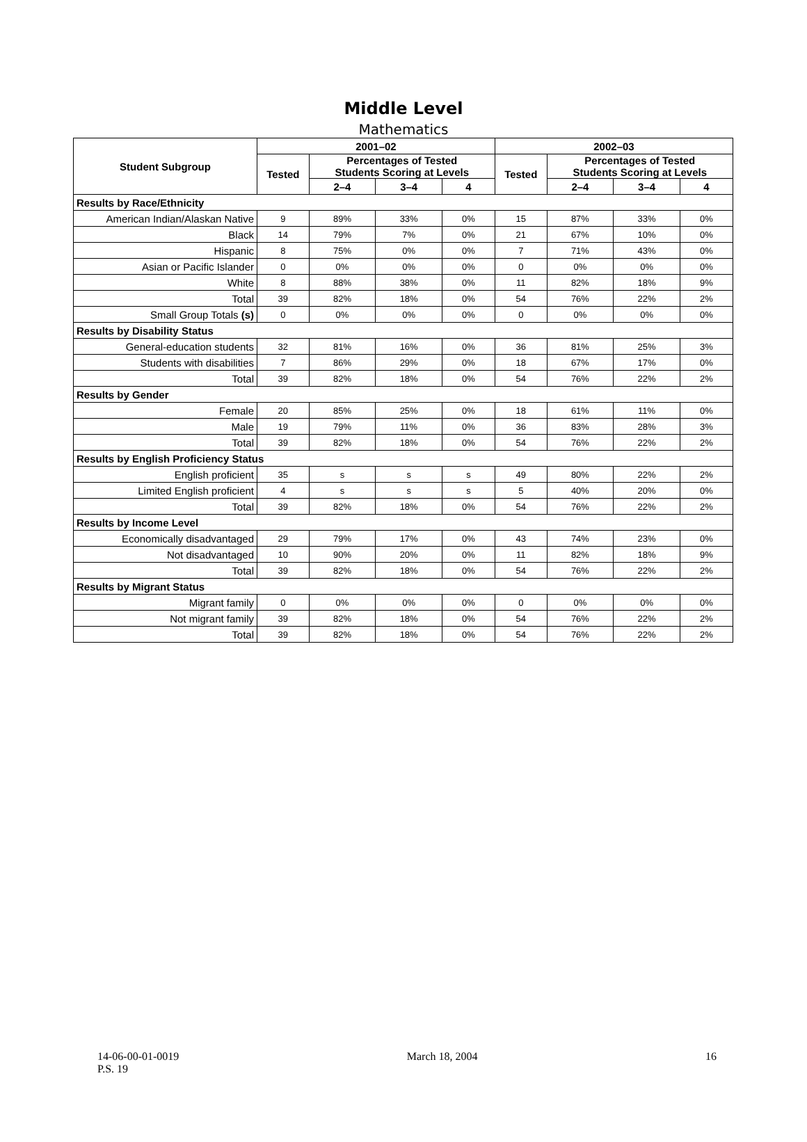Middle Level
Mathematics
| Student Subgroup | 2001–02 | | | | 2002–03 | | | |
| --- | --- | --- | --- | --- | --- | --- | --- | --- |
| | Tested | Percentages of Tested Students Scoring at Levels | | | Tested | Percentages of Tested Students Scoring at Levels | | |
| | | 2–4 | 3–4 | 4 | | 2–4 | 3–4 | 4 |
| Results by Race/Ethnicity | | | | | | | | |
| American Indian/Alaskan Native | 9 | 89% | 33% | 0% | 15 | 87% | 33% | 0% |
| Black | 14 | 79% | 7% | 0% | 21 | 67% | 10% | 0% |
| Hispanic | 8 | 75% | 0% | 0% | 7 | 71% | 43% | 0% |
| Asian or Pacific Islander | 0 | 0% | 0% | 0% | 0 | 0% | 0% | 0% |
| White | 8 | 88% | 38% | 0% | 11 | 82% | 18% | 9% |
| Total | 39 | 82% | 18% | 0% | 54 | 76% | 22% | 2% |
| Small Group Totals (s) | 0 | 0% | 0% | 0% | 0 | 0% | 0% | 0% |
| Results by Disability Status | | | | | | | | |
| General-education students | 32 | 81% | 16% | 0% | 36 | 81% | 25% | 3% |
| Students with disabilities | 7 | 86% | 29% | 0% | 18 | 67% | 17% | 0% |
| Total | 39 | 82% | 18% | 0% | 54 | 76% | 22% | 2% |
| Results by Gender | | | | | | | | |
| Female | 20 | 85% | 25% | 0% | 18 | 61% | 11% | 0% |
| Male | 19 | 79% | 11% | 0% | 36 | 83% | 28% | 3% |
| Total | 39 | 82% | 18% | 0% | 54 | 76% | 22% | 2% |
| Results by English Proficiency Status | | | | | | | | |
| English proficient | 35 | s | s | s | 49 | 80% | 22% | 2% |
| Limited English proficient | 4 | s | s | s | 5 | 40% | 20% | 0% |
| Total | 39 | 82% | 18% | 0% | 54 | 76% | 22% | 2% |
| Results by Income Level | | | | | | | | |
| Economically disadvantaged | 29 | 79% | 17% | 0% | 43 | 74% | 23% | 0% |
| Not disadvantaged | 10 | 90% | 20% | 0% | 11 | 82% | 18% | 9% |
| Total | 39 | 82% | 18% | 0% | 54 | 76% | 22% | 2% |
| Results by Migrant Status | | | | | | | | |
| Migrant family | 0 | 0% | 0% | 0% | 0 | 0% | 0% | 0% |
| Not migrant family | 39 | 82% | 18% | 0% | 54 | 76% | 22% | 2% |
| Total | 39 | 82% | 18% | 0% | 54 | 76% | 22% | 2% |
14-06-00-01-0019
P.S. 19
March 18, 2004 16